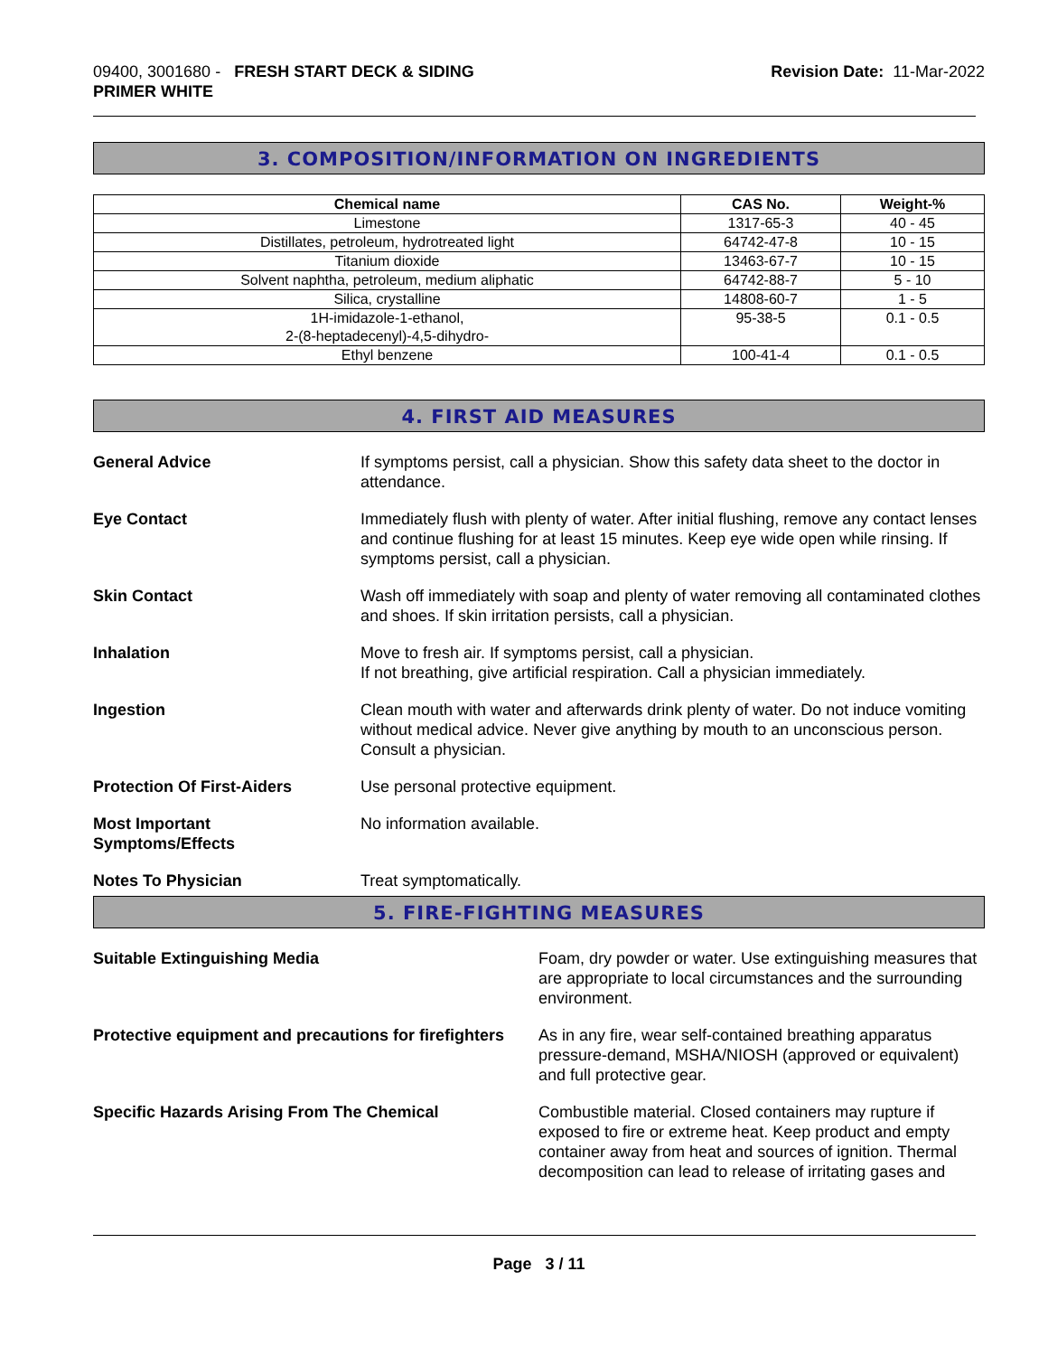09400, 3001680 - FRESH START DECK & SIDING
PRIMER WHITE
Revision Date: 11-Mar-2022
3. COMPOSITION/INFORMATION ON INGREDIENTS
| Chemical name | CAS No. | Weight-% |
| --- | --- | --- |
| Limestone | 1317-65-3 | 40 - 45 |
| Distillates, petroleum, hydrotreated light | 64742-47-8 | 10 - 15 |
| Titanium dioxide | 13463-67-7 | 10 - 15 |
| Solvent naphtha, petroleum, medium aliphatic | 64742-88-7 | 5 - 10 |
| Silica, crystalline | 14808-60-7 | 1 - 5 |
| 1H-imidazole-1-ethanol, 2-(8-heptadecenyl)-4,5-dihydro- | 95-38-5 | 0.1 - 0.5 |
| Ethyl benzene | 100-41-4 | 0.1 - 0.5 |
4. FIRST AID MEASURES
General Advice If symptoms persist, call a physician. Show this safety data sheet to the doctor in attendance.
Eye Contact Immediately flush with plenty of water. After initial flushing, remove any contact lenses and continue flushing for at least 15 minutes. Keep eye wide open while rinsing. If symptoms persist, call a physician.
Skin Contact Wash off immediately with soap and plenty of water removing all contaminated clothes and shoes. If skin irritation persists, call a physician.
Inhalation Move to fresh air. If symptoms persist, call a physician.
If not breathing, give artificial respiration. Call a physician immediately.
Ingestion Clean mouth with water and afterwards drink plenty of water. Do not induce vomiting without medical advice. Never give anything by mouth to an unconscious person. Consult a physician.
Protection Of First-Aiders Use personal protective equipment.
Most Important
Symptoms/Effects
No information available.
Notes To Physician Treat symptomatically.
5. FIRE-FIGHTING MEASURES
Suitable Extinguishing Media Foam, dry powder or water. Use extinguishing measures that are appropriate to local circumstances and the surrounding environment.
Protective equipment and precautions for firefighters
As in any fire, wear self-contained breathing apparatus pressure-demand, MSHA/NIOSH (approved or equivalent) and full protective gear.
Specific Hazards Arising From The Chemical Combustible material. Closed containers may rupture if exposed to fire or extreme heat. Keep product and empty container away from heat and sources of ignition. Thermal decomposition can lead to release of irritating gases and
Page 3 / 11